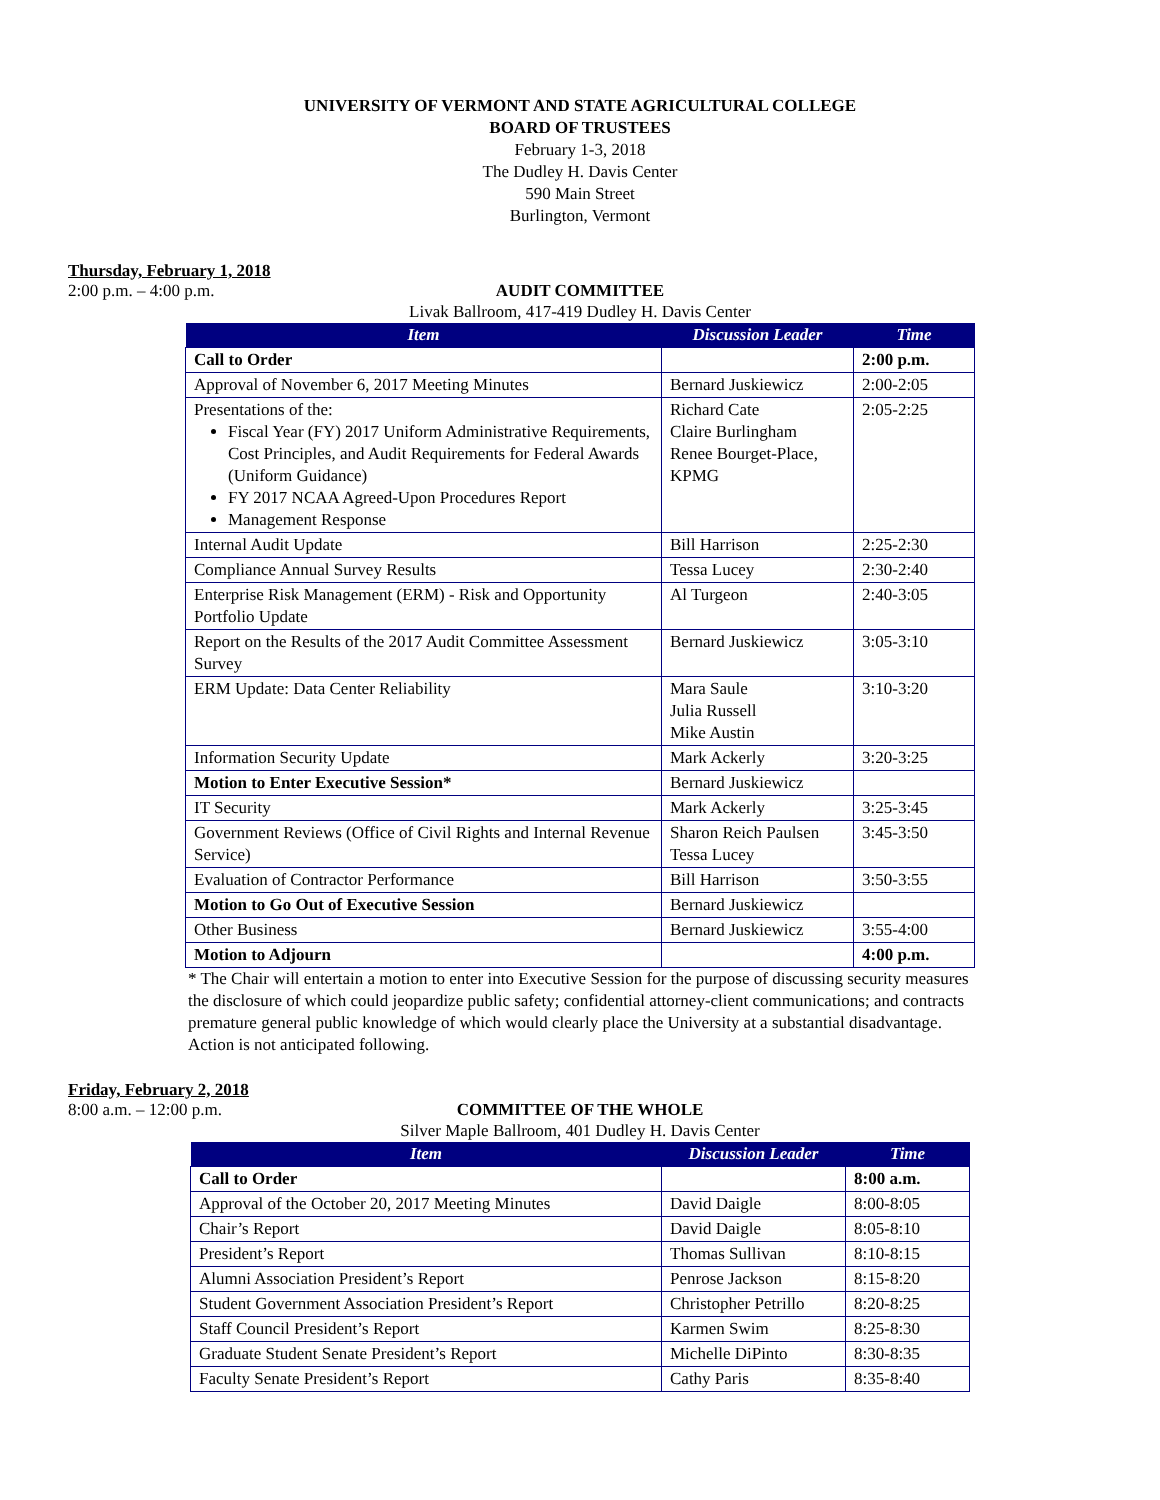UNIVERSITY OF VERMONT AND STATE AGRICULTURAL COLLEGE
BOARD OF TRUSTEES
February 1-3, 2018
The Dudley H. Davis Center
590 Main Street
Burlington, Vermont
Thursday, February 1, 2018
2:00 p.m. – 4:00 p.m.
AUDIT COMMITTEE
Livak Ballroom, 417-419 Dudley H. Davis Center
| Item | Discussion Leader | Time |
| --- | --- | --- |
| Call to Order | | 2:00 p.m. |
| Approval of November 6, 2017 Meeting Minutes | Bernard Juskiewicz | 2:00-2:05 |
| Presentations of the: Fiscal Year (FY) 2017 Uniform Administrative Requirements, Cost Principles, and Audit Requirements for Federal Awards (Uniform Guidance) FY 2017 NCAA Agreed-Upon Procedures Report Management Response | Richard Cate Claire Burlingham Renee Bourget-Place, KPMG | 2:05-2:25 |
| Internal Audit Update | Bill Harrison | 2:25-2:30 |
| Compliance Annual Survey Results | Tessa Lucey | 2:30-2:40 |
| Enterprise Risk Management (ERM) - Risk and Opportunity Portfolio Update | Al Turgeon | 2:40-3:05 |
| Report on the Results of the 2017 Audit Committee Assessment Survey | Bernard Juskiewicz | 3:05-3:10 |
| ERM Update: Data Center Reliability | Mara Saule Julia Russell Mike Austin | 3:10-3:20 |
| Information Security Update | Mark Ackerly | 3:20-3:25 |
| Motion to Enter Executive Session* | Bernard Juskiewicz | |
| IT Security | Mark Ackerly | 3:25-3:45 |
| Government Reviews (Office of Civil Rights and Internal Revenue Service) | Sharon Reich Paulsen Tessa Lucey | 3:45-3:50 |
| Evaluation of Contractor Performance | Bill Harrison | 3:50-3:55 |
| Motion to Go Out of Executive Session | Bernard Juskiewicz | |
| Other Business | Bernard Juskiewicz | 3:55-4:00 |
| Motion to Adjourn | | 4:00 p.m. |
* The Chair will entertain a motion to enter into Executive Session for the purpose of discussing security measures the disclosure of which could jeopardize public safety; confidential attorney-client communications; and contracts premature general public knowledge of which would clearly place the University at a substantial disadvantage. Action is not anticipated following.
Friday, February 2, 2018
8:00 a.m. – 12:00 p.m.
COMMITTEE OF THE WHOLE
Silver Maple Ballroom, 401 Dudley H. Davis Center
| Item | Discussion Leader | Time |
| --- | --- | --- |
| Call to Order | | 8:00 a.m. |
| Approval of the October 20, 2017 Meeting Minutes | David Daigle | 8:00-8:05 |
| Chair’s Report | David Daigle | 8:05-8:10 |
| President’s Report | Thomas Sullivan | 8:10-8:15 |
| Alumni Association President’s Report | Penrose Jackson | 8:15-8:20 |
| Student Government Association President’s Report | Christopher Petrillo | 8:20-8:25 |
| Staff Council President’s Report | Karmen Swim | 8:25-8:30 |
| Graduate Student Senate President’s Report | Michelle DiPinto | 8:30-8:35 |
| Faculty Senate President’s Report | Cathy Paris | 8:35-8:40 |